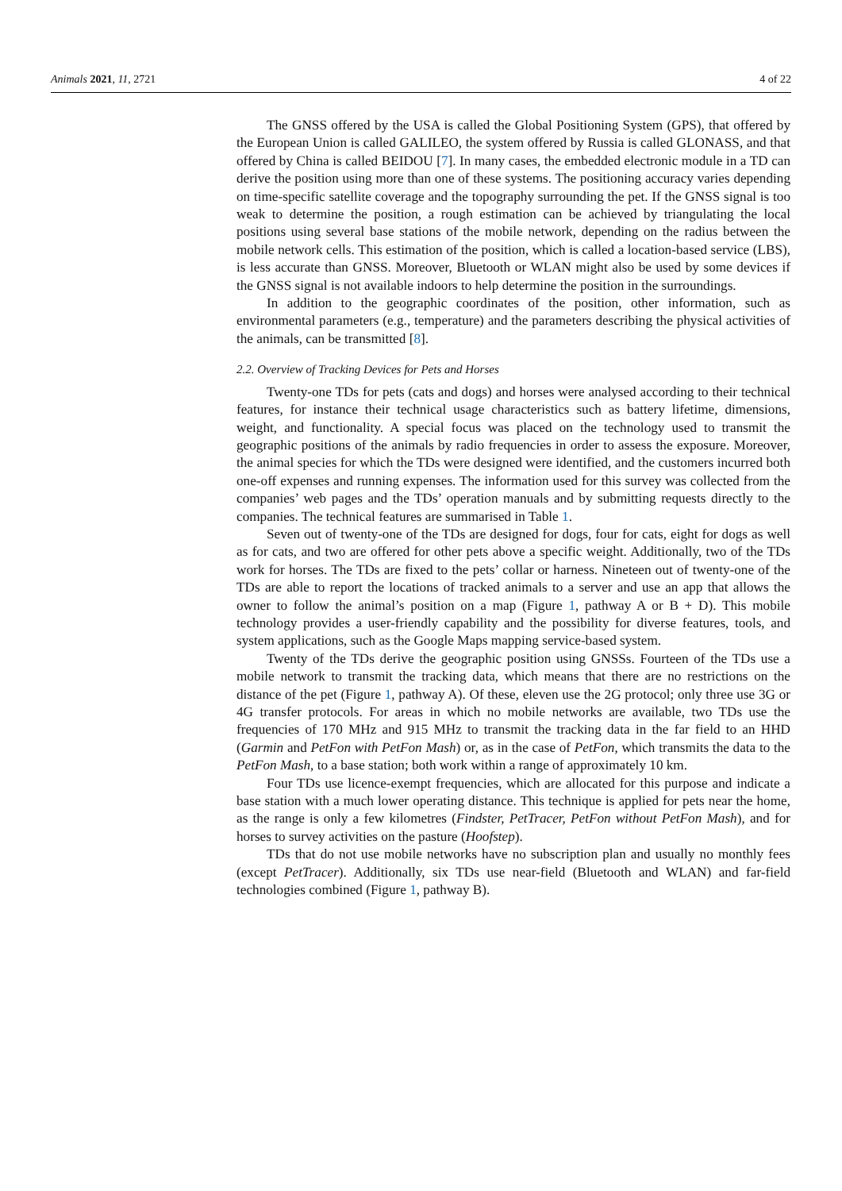Animals 2021, 11, 2721 4 of 22
The GNSS offered by the USA is called the Global Positioning System (GPS), that offered by the European Union is called GALILEO, the system offered by Russia is called GLONASS, and that offered by China is called BEIDOU [7]. In many cases, the embedded electronic module in a TD can derive the position using more than one of these systems. The positioning accuracy varies depending on time-specific satellite coverage and the topography surrounding the pet. If the GNSS signal is too weak to determine the position, a rough estimation can be achieved by triangulating the local positions using several base stations of the mobile network, depending on the radius between the mobile network cells. This estimation of the position, which is called a location-based service (LBS), is less accurate than GNSS. Moreover, Bluetooth or WLAN might also be used by some devices if the GNSS signal is not available indoors to help determine the position in the surroundings.
In addition to the geographic coordinates of the position, other information, such as environmental parameters (e.g., temperature) and the parameters describing the physical activities of the animals, can be transmitted [8].
2.2. Overview of Tracking Devices for Pets and Horses
Twenty-one TDs for pets (cats and dogs) and horses were analysed according to their technical features, for instance their technical usage characteristics such as battery lifetime, dimensions, weight, and functionality. A special focus was placed on the technology used to transmit the geographic positions of the animals by radio frequencies in order to assess the exposure. Moreover, the animal species for which the TDs were designed were identified, and the customers incurred both one-off expenses and running expenses. The information used for this survey was collected from the companies’ web pages and the TDs’ operation manuals and by submitting requests directly to the companies. The technical features are summarised in Table 1.
Seven out of twenty-one of the TDs are designed for dogs, four for cats, eight for dogs as well as for cats, and two are offered for other pets above a specific weight. Additionally, two of the TDs work for horses. The TDs are fixed to the pets’ collar or harness. Nineteen out of twenty-one of the TDs are able to report the locations of tracked animals to a server and use an app that allows the owner to follow the animal’s position on a map (Figure 1, pathway A or B + D). This mobile technology provides a user-friendly capability and the possibility for diverse features, tools, and system applications, such as the Google Maps mapping service-based system.
Twenty of the TDs derive the geographic position using GNSSs. Fourteen of the TDs use a mobile network to transmit the tracking data, which means that there are no restrictions on the distance of the pet (Figure 1, pathway A). Of these, eleven use the 2G protocol; only three use 3G or 4G transfer protocols. For areas in which no mobile networks are available, two TDs use the frequencies of 170 MHz and 915 MHz to transmit the tracking data in the far field to an HHD (Garmin and PetFon with PetFon Mash) or, as in the case of PetFon, which transmits the data to the PetFon Mash, to a base station; both work within a range of approximately 10 km.
Four TDs use licence-exempt frequencies, which are allocated for this purpose and indicate a base station with a much lower operating distance. This technique is applied for pets near the home, as the range is only a few kilometres (Findster, PetTracer, PetFon without PetFon Mash), and for horses to survey activities on the pasture (Hoofstep).
TDs that do not use mobile networks have no subscription plan and usually no monthly fees (except PetTracer). Additionally, six TDs use near-field (Bluetooth and WLAN) and far-field technologies combined (Figure 1, pathway B).